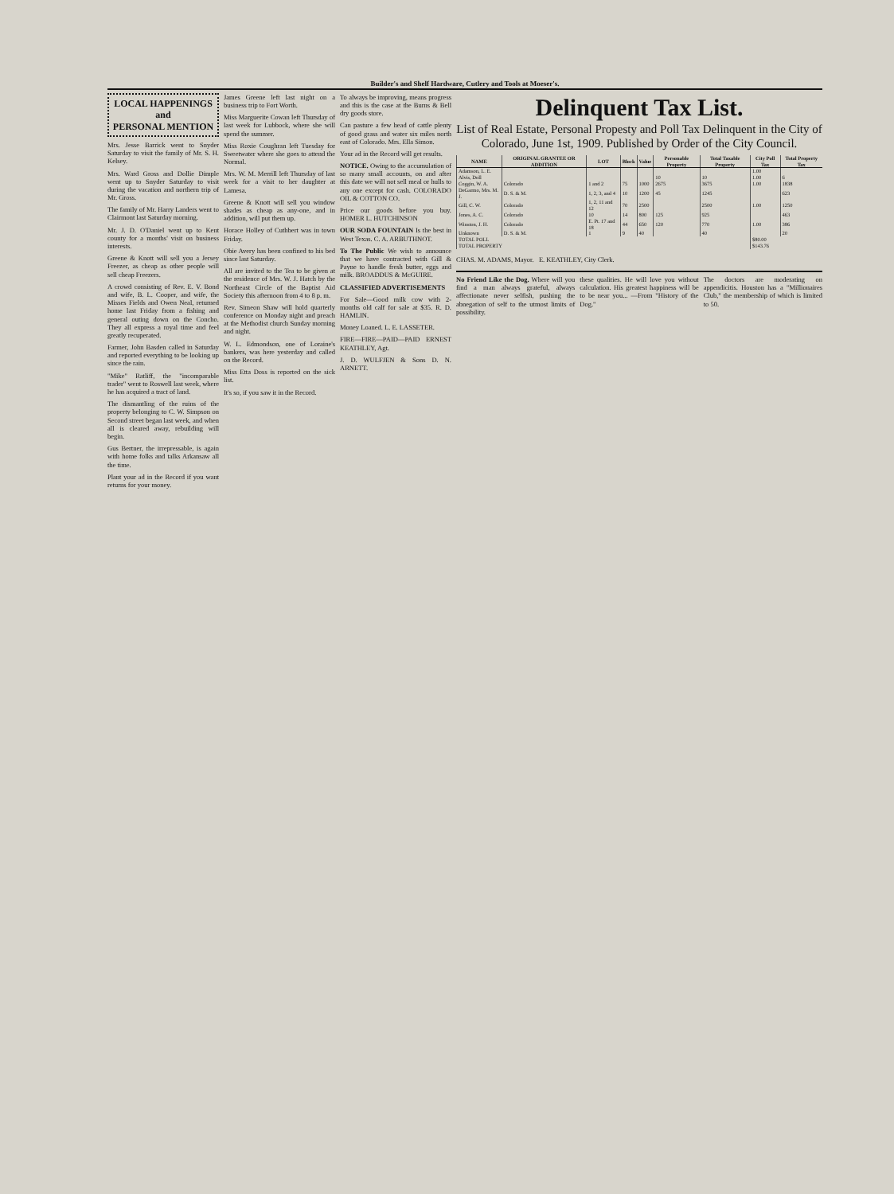Builder's and Shelf Hardware, Cutlery and Tools at Moeser's.
LOCAL HAPPENINGS
and
PERSONAL MENTION
Mrs. Jesse Barrick went to Snyder Saturday to visit the family of Mr. S. H. Kelsey.
Mrs. Ward Gross and Dollie Dimple went up to Snyder Saturday to visit during the vacation and northern trip of Mr. Gross.
The family of Mr. Harry Landers went to Clairmont last Saturday morning.
Mr. J. D. O'Daniel went up to Kent county for a months' visit on business interests.
Greene & Knott will sell you a Jersey Freezer, as cheap as other people will sell cheap Freezers.
A crowd consisting of Rev. E. V. Bond and wife, B. L. Cooper, and wife, the Misses Fields and Owen Neal, returned home last Friday from a fishing and general outing down on the Concho. They all express a royal time and feel greatly recuperated.
Farmer, John Basden called in Saturday and reported everything to be looking up since the rain.
"Mike" Ratliff, the "incomparable trader" went to Roswell last week, where he has acquired a tract of land.
The dismantling of the ruins of the property belonging to C. W. Simpson on Second street began last week, and when all is cleared away, rebuilding will begin.
Gus Bertner, the irrepressable, is again with home folks and talks Arkansaw all the time.
Plant your ad in the Record if you want returns for your money.
James Greene left last night on a business trip to Fort Worth.
Miss Marguerite Cowan left Thursday of last week for Lubbock, where she will spend the summer.
Miss Roxie Coughran left Tuesday for Sweetwater where she goes to attend the Normal.
Mrs. W. M. Merrill left Thursday of last week for a visit to her daughter at Lamesa.
Greene & Knott will sell you window shades as cheap as any-one, and in addition, will put them up.
Horace Holley of Cuthbert was in town Friday.
Obie Avery has been confined to his bed since last Saturday.
All are invited to the Tea to be given at the residence of Mrs. W. J. Hatch by the Northeast Circle of the Baptist Aid Society this afternoon from 4 to 8 p. m.
Rev. Simeon Shaw will hold quarterly conference on Monday night and preach at the Methodist church Sunday morning and night.
W. L. Edmondson, one of Loraine's bankers, was here yesterday and called on the Record.
Miss Etta Doss is reported on the sick list.
It's so, if you saw it in the Record.
To always be improving, means progress and this is the case at the Burns & Bell dry goods store.
Can pasture a few head of cattle plenty of good grass and water six miles north east of Colorado. Mrs. Ella Simon.
Your ad in the Record will get results.
NOTICE. Owing to the accumulation of so many small accounts, on and after this date we will not sell meal or hulls to any one except for cash. COLORADO OIL & COTTON CO.
Price our goods before you buy. HOMER L. HUTCHINSON
OUR SODA FOUNTAIN Is the best in West Texas. C. A. ARBUTHNOT.
To The Public We wish to announce that we have contracted with Gill & Payne to handle fresh butter, eggs and milk. BROADDUS & McGUIRE.
CLASSIFIED ADVERTISEMENTS
For Sale—Good milk cow with 2-months old calf for sale at $35. R. D. HAMLIN.
Money Loaned. L. E. LASSETER.
FIRE—FIRE—PAID—PAID ERNEST KEATHLEY, Agt.
J. D. WULFJEN & Sons D. N. ARNETT.
Delinquent Tax List.
List of Real Estate, Personal Propesty and Poll Tax Delinquent in the City of Colorado, June 1st, 1909. Published by Order of the City Council.
| NAME | ORIGINAL GRANTEE OR ADDITION | LOT | Block | Value | Personable Property | Total Taxable Property | City Poll Tax | Total Property Tax |
| --- | --- | --- | --- | --- | --- | --- | --- | --- |
| Adamson, L. E. | | | | | | | 1.00 | |
| Alvis, Doll | | | | | 10 | 10 | 1.00 | 6 |
| Coggin, W. A. | Colorado | 1 and 2 | 75 | 1000 | 2675 | 3675 | 1.00 | 1838 |
| DeGarmo, Mrs. M. J. | D. S. & M. | 1, 2, 3, and 4 | 10 | 1200 | 45 | 1245 | | 623 |
| Gill, C. W. | Colorado | 1, 2, 11 and 12 | 70 | 2500 | | 2500 | 1.00 | 1250 |
| Jones, A. C. | Colorado | 10 | 14 | 800 | 125 | 925 | | 463 |
| Winston, J. H. | Colorado | E. Pt. 17 and 18 | 44 | 650 | 120 | 770 | 1.00 | 386 |
| Unknown | D. S. & M. | 1 | 9 | 40 | | 40 | | 20 |
| TOTAL POLL | | | | | | | $80.00 | |
| TOTAL PROPERTY | | | | | | | $143.76 | |
CHAS. M. ADAMS, Mayor. E. KEATHLEY, City Clerk.
No Friend Like the Dog. Where will you find a man always grateful, always affectionate never selfish, pushing the abnegation of self to the utmost limits of possibility.
these qualities. He will love you without calculation. His greatest happiness will be to be near you... —From "History of the Dog."
The doctors are moderating on appendicitis. Houston has a "Millionaires Club," the membership of which is limited to 50.